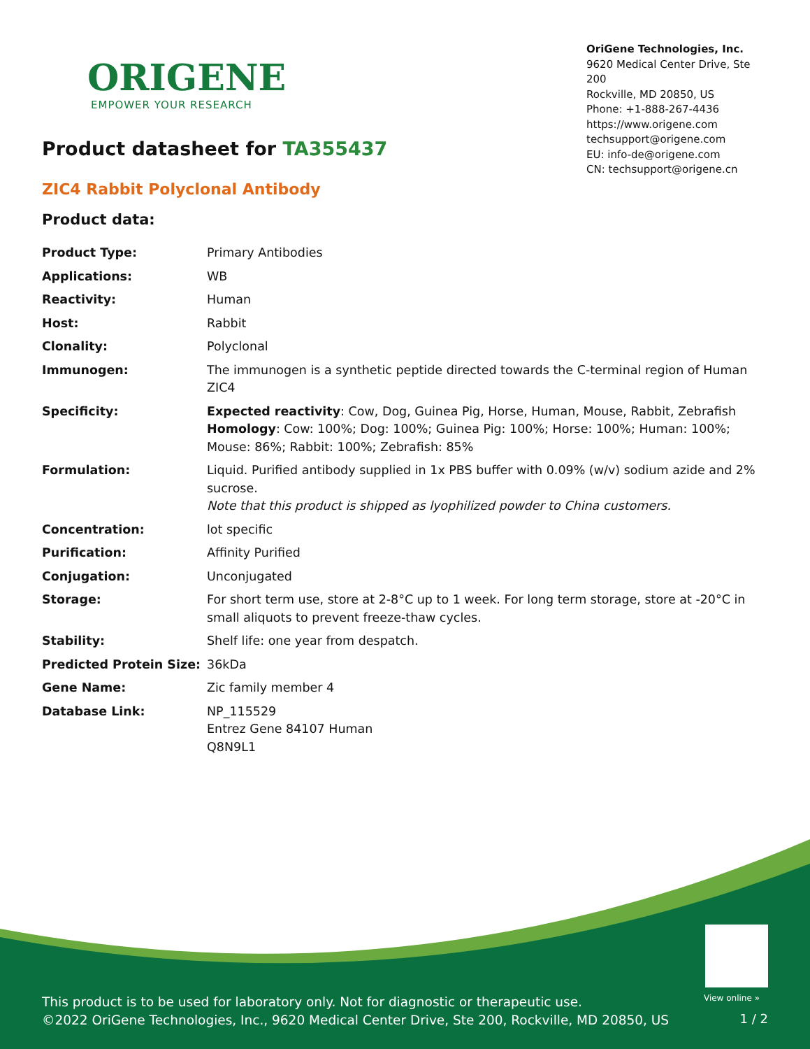ORIGENE
EMPOWER YOUR RESEARCH
OriGene Technologies, Inc.
9620 Medical Center Drive, Ste 200
Rockville, MD 20850, US
Phone: +1-888-267-4436
https://www.origene.com
techsupport@origene.com
EU: info-de@origene.com
CN: techsupport@origene.cn
Product datasheet for TA355437
ZIC4 Rabbit Polyclonal Antibody
Product data:
| Product Type: | Primary Antibodies |
| Applications: | WB |
| Reactivity: | Human |
| Host: | Rabbit |
| Clonality: | Polyclonal |
| Immunogen: | The immunogen is a synthetic peptide directed towards the C-terminal region of Human ZIC4 |
| Specificity: | Expected reactivity : Cow, Dog, Guinea Pig, Horse, Human, Mouse, Rabbit, Zebrafish Homology : Cow: 100%; Dog: 100%; Guinea Pig: 100%; Horse: 100%; Human: 100%; Mouse: 86%; Rabbit: 100%; Zebrafish: 85% |
| Formulation: | Liquid. Purified antibody supplied in 1x PBS buffer with 0.09% (w/v) sodium azide and 2% sucrose. Note that this product is shipped as lyophilized powder to China customers. |
| Concentration: | lot specific |
| Purification: | Affinity Purified |
| Conjugation: | Unconjugated |
| Storage: | For short term use, store at 2-8°C up to 1 week. For long term storage, store at -20°C in small aliquots to prevent freeze-thaw cycles. |
| Stability: | Shelf life: one year from despatch. |
| Predicted Protein Size: | 36kDa |
| Gene Name: | Zic family member 4 |
| Database Link: | NP_115529 Entrez Gene 84107 Human Q8N9L1 |
View online »
This product is to be used for laboratory only. Not for diagnostic or therapeutic use.
©2022 OriGene Technologies, Inc., 9620 Medical Center Drive, Ste 200, Rockville, MD 20850, US
1 / 2